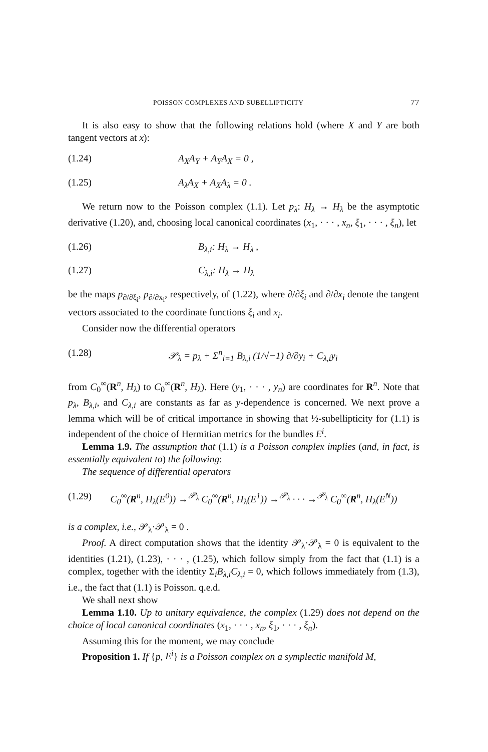POISSON COMPLEXES AND SUBELLIPTICITY 77
It is also easy to show that the following relations hold (where X and Y are both tangent vectors at x):
(1.24) A<sub>X</sub>A<sub>Y</sub> + A<sub>Y</sub>A<sub>X</sub> = 0 ,
(1.25) A<sub>λ</sub>A<sub>X</sub> + A<sub>X</sub>A<sub>λ</sub> = 0 .
We return now to the Poisson complex (1.1). Let p<sub>λ</sub>: H<sub>λ</sub> → H<sub>λ</sub> be the asymptotic derivative (1.20), and, choosing local canonical coordinates (x<sub>1</sub>, · · · , x<sub>n</sub>, ξ<sub>1</sub>, · · · , ξ<sub>n</sub>), let
(1.26) B<sub>λ,i</sub>: H<sub>λ</sub> → H<sub>λ</sub> ,
(1.27) C<sub>λ,i</sub>: H<sub>λ</sub> → H<sub>λ</sub>
be the maps p<sub>∂/∂ξ<sub>i</sub></sub>, p<sub>∂/∂x<sub>i</sub></sub>, respectively, of (1.22), where ∂/∂ξ<sub>i</sub> and ∂/∂x<sub>i</sub> denote the tangent vectors associated to the coordinate functions ξ<sub>i</sub> and x<sub>i</sub>.
Consider now the differential operators
(1.28) 𝒫<sub>λ</sub> = p<sub>λ</sub> + Σ<sup>n</sup><sub>i=1</sub> B<sub>λ,i</sub> (1/√−1) ∂/∂y<sub>i</sub> + C<sub>λ,i</sub>y<sub>i</sub>
from C<sub>0</sub><sup>∞</sup>(R<sup>n</sup>, H<sub>λ</sub>) to C<sub>0</sub><sup>∞</sup>(R<sup>n</sup>, H<sub>λ</sub>). Here (y<sub>1</sub>, · · · , y<sub>n</sub>) are coordinates for R<sup>n</sup>. Note that p<sub>λ</sub>, B<sub>λ,i</sub>, and C<sub>λ,i</sub> are constants as far as y-dependence is concerned. We next prove a lemma which will be of critical importance in showing that ½-subellipticity for (1.1) is independent of the choice of Hermitian metrics for the bundles E<sup>i</sup>.
Lemma 1.9. The assumption that (1.1) is a Poisson complex implies (and, in fact, is essentially equivalent to) the following:
The sequence of differential operators
(1.29) C<sub>0</sub><sup>∞</sup>(R<sup>n</sup>, H<sub>λ</sub>(E<sup>0</sup>)) →<sup>𝒫<sub>λ</sub></sup> C<sub>0</sub><sup>∞</sup>(R<sup>n</sup>, H<sub>λ</sub>(E<sup>1</sup>)) →<sup>𝒫<sub>λ</sub></sup> · · · →<sup>𝒫<sub>λ</sub></sup> C<sub>0</sub><sup>∞</sup>(R<sup>n</sup>, H<sub>λ</sub>(E<sup>N</sup>))
is a complex, i.e., 𝒫<sub>λ</sub>·𝒫<sub>λ</sub> = 0 .
Proof. A direct computation shows that the identity 𝒫<sub>λ</sub>·𝒫<sub>λ</sub> = 0 is equivalent to the identities (1.21), (1.23), · · · , (1.25), which follow simply from the fact that (1.1) is a complex, together with the identity Σ<sub>i</sub>B<sub>λ,i</sub>C<sub>λ,i</sub> = 0, which follows immediately from (1.3), i.e., the fact that (1.1) is Poisson. q.e.d.
We shall next show
Lemma 1.10. Up to unitary equivalence, the complex (1.29) does not depend on the choice of local canonical coordinates (x<sub>1</sub>, · · · , x<sub>n</sub>, ξ<sub>1</sub>, · · · , ξ<sub>n</sub>).
Assuming this for the moment, we may conclude
Proposition 1. If {p, E<sup>i</sup>} is a Poisson complex on a symplectic manifold M,